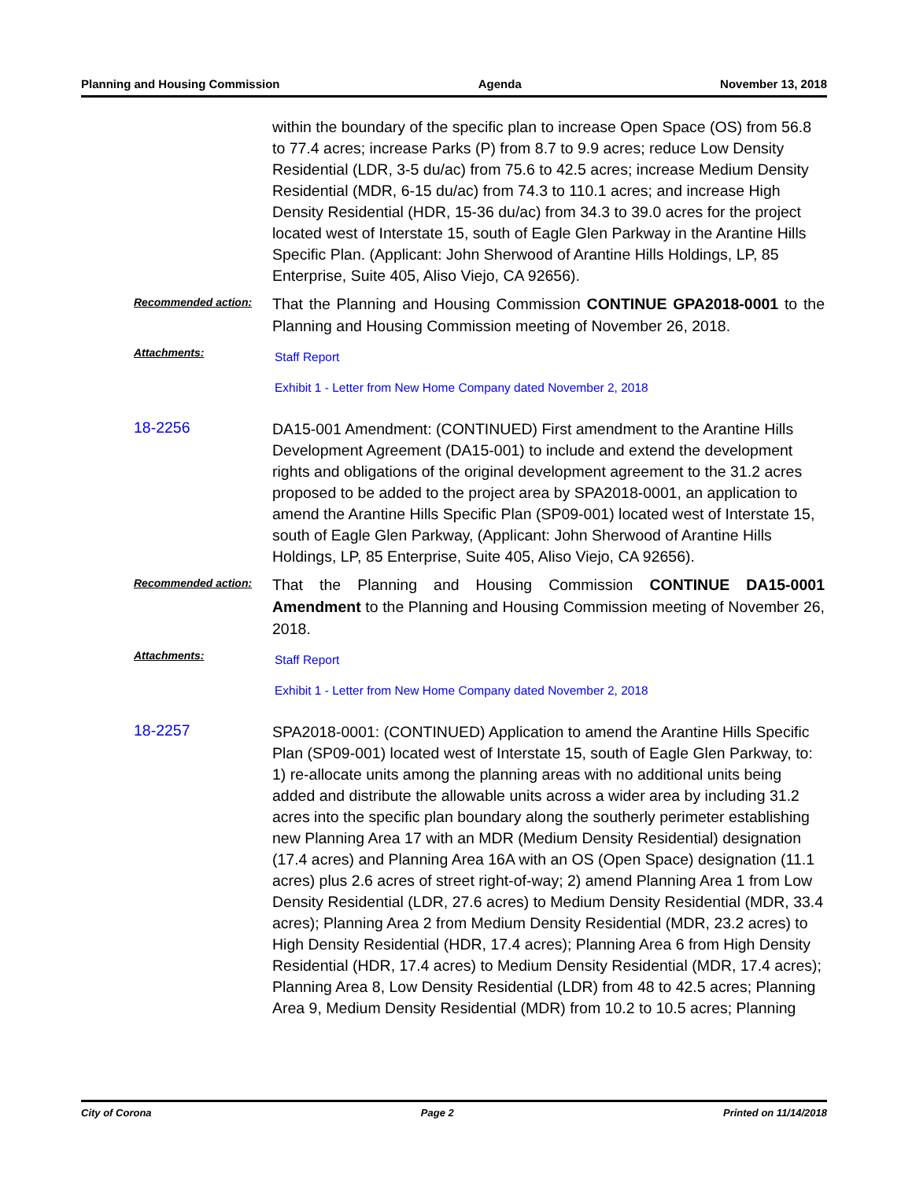Planning and Housing Commission Agenda November 13, 2018
within the boundary of the specific plan to increase Open Space (OS) from 56.8 to 77.4 acres; increase Parks (P) from 8.7 to 9.9 acres; reduce Low Density Residential (LDR, 3-5 du/ac) from 75.6 to 42.5 acres; increase Medium Density Residential (MDR, 6-15 du/ac) from 74.3 to 110.1 acres; and increase High Density Residential (HDR, 15-36 du/ac) from 34.3 to 39.0 acres for the project located west of Interstate 15, south of Eagle Glen Parkway in the Arantine Hills Specific Plan. (Applicant: John Sherwood of Arantine Hills Holdings, LP, 85 Enterprise, Suite 405, Aliso Viejo, CA 92656).
Recommended action:
That the Planning and Housing Commission CONTINUE GPA2018-0001 to the Planning and Housing Commission meeting of November 26, 2018.
Attachments:
Staff Report
Exhibit 1 - Letter from New Home Company dated November 2, 2018
18-2256
DA15-001 Amendment: (CONTINUED) First amendment to the Arantine Hills Development Agreement (DA15-001) to include and extend the development rights and obligations of the original development agreement to the 31.2 acres proposed to be added to the project area by SPA2018-0001, an application to amend the Arantine Hills Specific Plan (SP09-001) located west of Interstate 15, south of Eagle Glen Parkway, (Applicant: John Sherwood of Arantine Hills Holdings, LP, 85 Enterprise, Suite 405, Aliso Viejo, CA 92656).
Recommended action:
That the Planning and Housing Commission CONTINUE DA15-0001 Amendment to the Planning and Housing Commission meeting of November 26, 2018.
Attachments:
Staff Report
Exhibit 1 - Letter from New Home Company dated November 2, 2018
18-2257
SPA2018-0001: (CONTINUED) Application to amend the Arantine Hills Specific Plan (SP09-001) located west of Interstate 15, south of Eagle Glen Parkway, to: 1) re-allocate units among the planning areas with no additional units being added and distribute the allowable units across a wider area by including 31.2 acres into the specific plan boundary along the southerly perimeter establishing new Planning Area 17 with an MDR (Medium Density Residential) designation (17.4 acres) and Planning Area 16A with an OS (Open Space) designation (11.1 acres) plus 2.6 acres of street right-of-way; 2) amend Planning Area 1 from Low Density Residential (LDR, 27.6 acres) to Medium Density Residential (MDR, 33.4 acres); Planning Area 2 from Medium Density Residential (MDR, 23.2 acres) to High Density Residential (HDR, 17.4 acres); Planning Area 6 from High Density Residential (HDR, 17.4 acres) to Medium Density Residential (MDR, 17.4 acres); Planning Area 8, Low Density Residential (LDR) from 48 to 42.5 acres; Planning Area 9, Medium Density Residential (MDR) from 10.2 to 10.5 acres; Planning
City of Corona Page 2 Printed on 11/14/2018